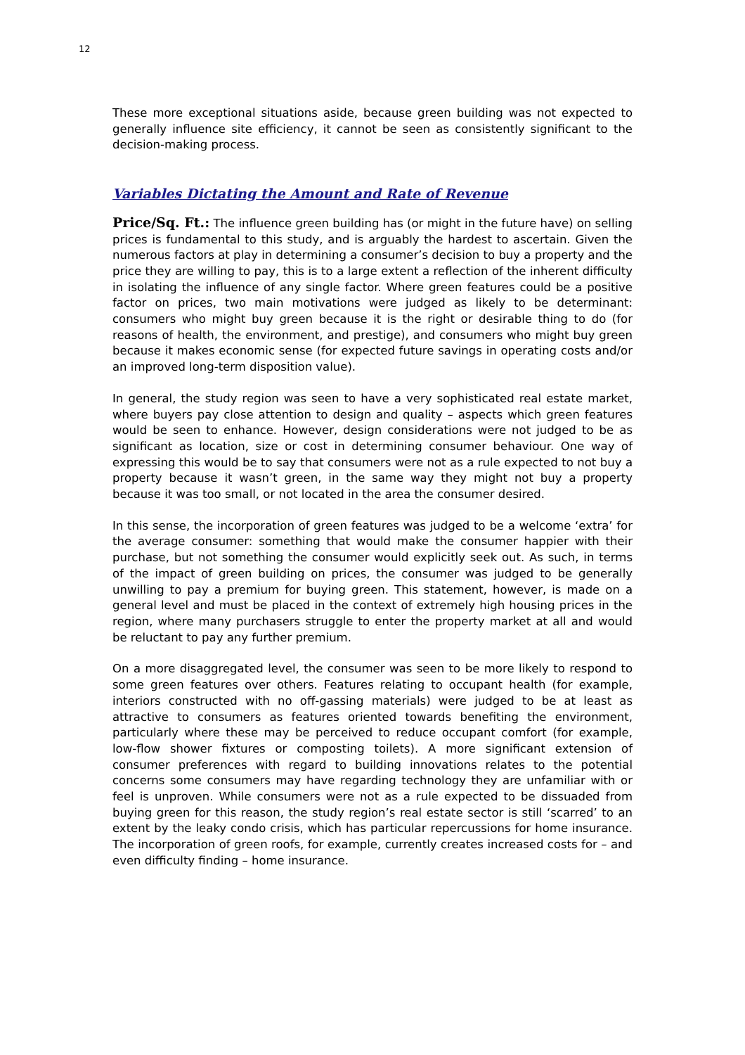12
These more exceptional situations aside, because green building was not expected to generally influence site efficiency, it cannot be seen as consistently significant to the decision-making process.
Variables Dictating the Amount and Rate of Revenue
Price/Sq. Ft.: The influence green building has (or might in the future have) on selling prices is fundamental to this study, and is arguably the hardest to ascertain. Given the numerous factors at play in determining a consumer’s decision to buy a property and the price they are willing to pay, this is to a large extent a reflection of the inherent difficulty in isolating the influence of any single factor. Where green features could be a positive factor on prices, two main motivations were judged as likely to be determinant: consumers who might buy green because it is the right or desirable thing to do (for reasons of health, the environment, and prestige), and consumers who might buy green because it makes economic sense (for expected future savings in operating costs and/or an improved long-term disposition value).
In general, the study region was seen to have a very sophisticated real estate market, where buyers pay close attention to design and quality – aspects which green features would be seen to enhance. However, design considerations were not judged to be as significant as location, size or cost in determining consumer behaviour. One way of expressing this would be to say that consumers were not as a rule expected to not buy a property because it wasn’t green, in the same way they might not buy a property because it was too small, or not located in the area the consumer desired.
In this sense, the incorporation of green features was judged to be a welcome ‘extra’ for the average consumer: something that would make the consumer happier with their purchase, but not something the consumer would explicitly seek out. As such, in terms of the impact of green building on prices, the consumer was judged to be generally unwilling to pay a premium for buying green. This statement, however, is made on a general level and must be placed in the context of extremely high housing prices in the region, where many purchasers struggle to enter the property market at all and would be reluctant to pay any further premium.
On a more disaggregated level, the consumer was seen to be more likely to respond to some green features over others. Features relating to occupant health (for example, interiors constructed with no off-gassing materials) were judged to be at least as attractive to consumers as features oriented towards benefiting the environment, particularly where these may be perceived to reduce occupant comfort (for example, low-flow shower fixtures or composting toilets). A more significant extension of consumer preferences with regard to building innovations relates to the potential concerns some consumers may have regarding technology they are unfamiliar with or feel is unproven. While consumers were not as a rule expected to be dissuaded from buying green for this reason, the study region’s real estate sector is still ‘scarred’ to an extent by the leaky condo crisis, which has particular repercussions for home insurance. The incorporation of green roofs, for example, currently creates increased costs for – and even difficulty finding – home insurance.